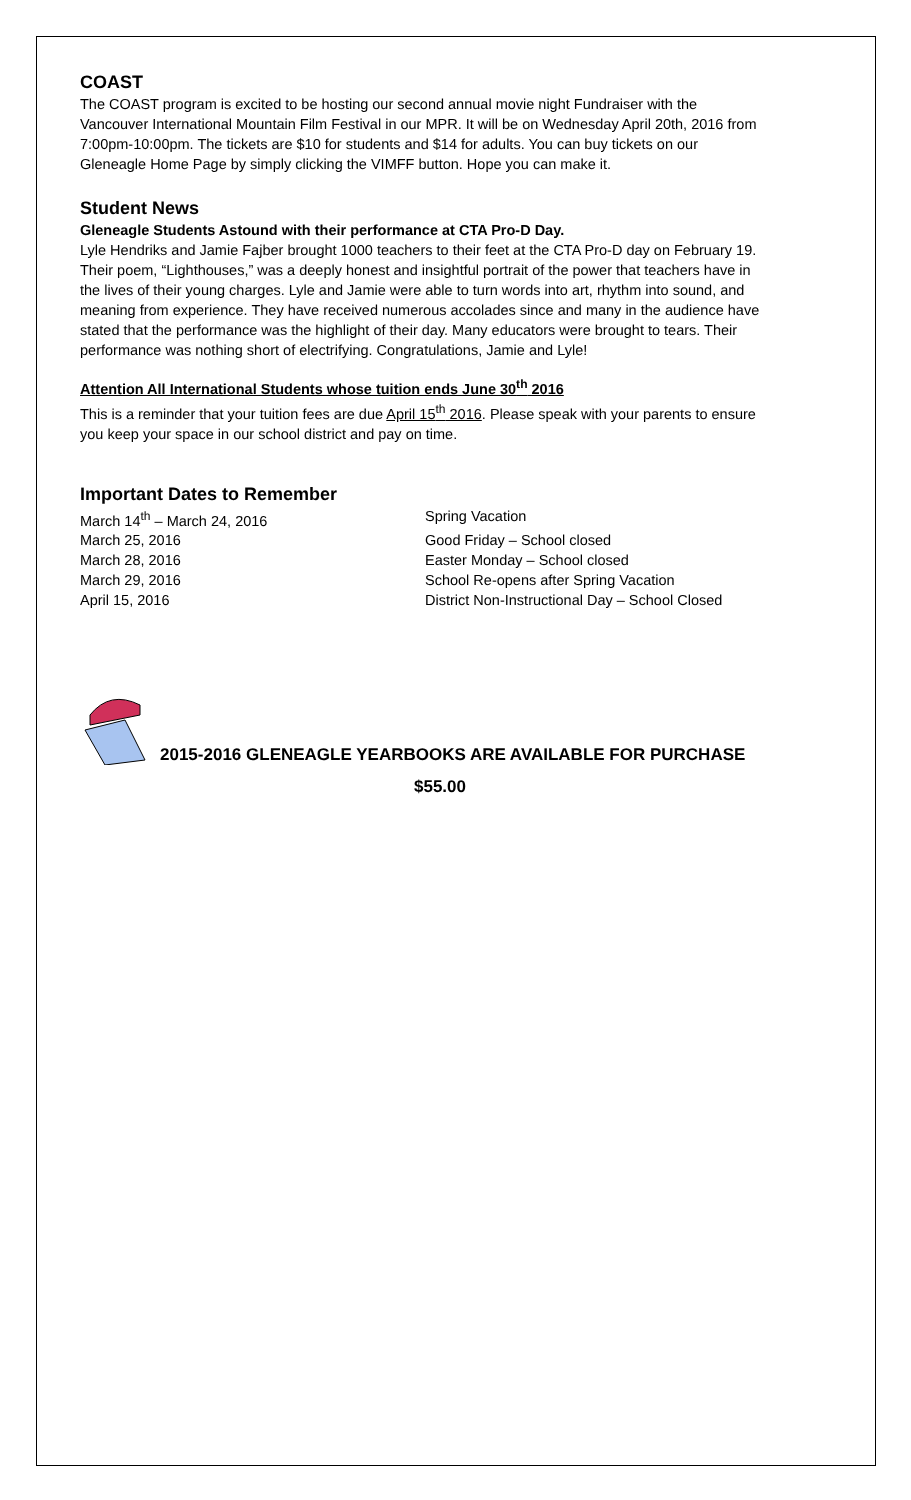COAST
The COAST program is excited to be hosting our second annual movie night Fundraiser with the Vancouver International Mountain Film Festival in our MPR. It will be on Wednesday April 20th, 2016 from 7:00pm-10:00pm. The tickets are $10 for students and $14 for adults. You can buy tickets on our Gleneagle Home Page by simply clicking the VIMFF button. Hope you can make it.
Student News
Gleneagle Students Astound with their performance at CTA Pro-D Day.
Lyle Hendriks and Jamie Fajber brought 1000 teachers to their feet at the CTA Pro-D day on February 19. Their poem, “Lighthouses,” was a deeply honest and insightful portrait of the power that teachers have in the lives of their young charges. Lyle and Jamie were able to turn words into art, rhythm into sound, and meaning from experience. They have received numerous accolades since and many in the audience have stated that the performance was the highlight of their day. Many educators were brought to tears. Their performance was nothing short of electrifying. Congratulations, Jamie and Lyle!
Attention All International Students whose tuition ends June 30<sup>th</sup> 2016
This is a reminder that your tuition fees are due April 15<sup>th</sup> 2016. Please speak with your parents to ensure you keep your space in our school district and pay on time.
Important Dates to Remember
March 14<sup>th</sup> – March 24, 2016 Spring Vacation
March 25, 2016 Good Friday – School closed
March 28, 2016 Easter Monday – School closed
March 29, 2016 School Re-opens after Spring Vacation
April 15, 2016 District Non-Instructional Day – School Closed
2015-2016 GLENEAGLE YEARBOOKS ARE AVAILABLE FOR PURCHASE
$55.00